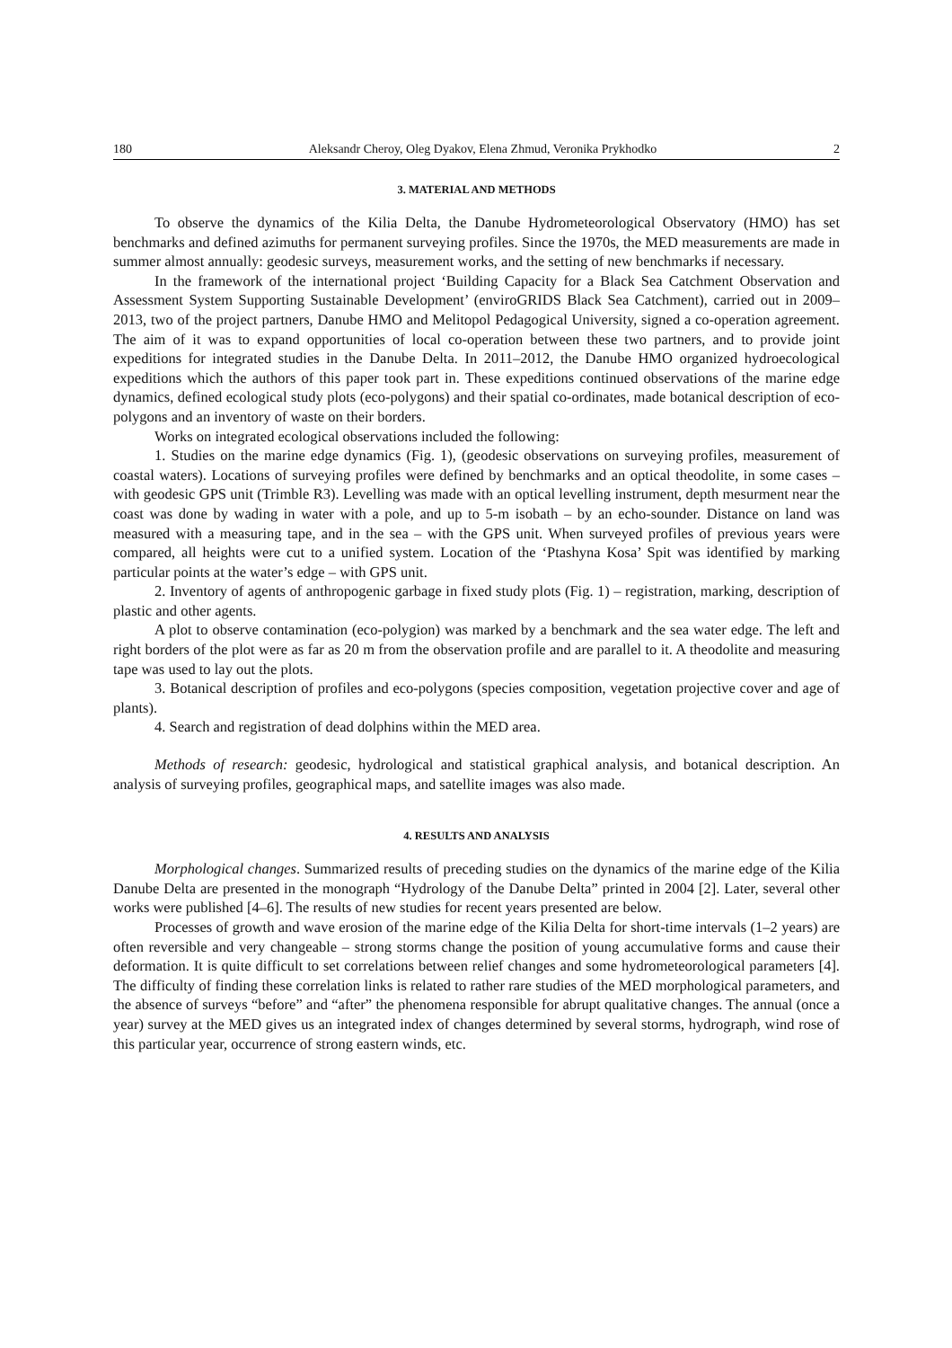180 Aleksandr Cheroy, Oleg Dyakov, Elena Zhmud, Veronika Prykhodko 2
3. MATERIAL AND METHODS
To observe the dynamics of the Kilia Delta, the Danube Hydrometeorological Observatory (HMO) has set benchmarks and defined azimuths for permanent surveying profiles. Since the 1970s, the MED measurements are made in summer almost annually: geodesic surveys, measurement works, and the setting of new benchmarks if necessary.
In the framework of the international project ‘Building Capacity for a Black Sea Catchment Observation and Assessment System Supporting Sustainable Development’ (enviroGRIDS Black Sea Catchment), carried out in 2009–2013, two of the project partners, Danube HMO and Melitopol Pedagogical University, signed a co-operation agreement. The aim of it was to expand opportunities of local co-operation between these two partners, and to provide joint expeditions for integrated studies in the Danube Delta. In 2011–2012, the Danube HMO organized hydroecological expeditions which the authors of this paper took part in. These expeditions continued observations of the marine edge dynamics, defined ecological study plots (eco-polygons) and their spatial co-ordinates, made botanical description of eco-polygons and an inventory of waste on their borders.
Works on integrated ecological observations included the following:
1. Studies on the marine edge dynamics (Fig. 1), (geodesic observations on surveying profiles, measurement of coastal waters). Locations of surveying profiles were defined by benchmarks and an optical theodolite, in some cases – with geodesic GPS unit (Trimble R3). Levelling was made with an optical levelling instrument, depth mesurment near the coast was done by wading in water with a pole, and up to 5-m isobath – by an echo-sounder. Distance on land was measured with a measuring tape, and in the sea – with the GPS unit. When surveyed profiles of previous years were compared, all heights were cut to a unified system. Location of the ‘Ptashyna Kosa’ Spit was identified by marking particular points at the water’s edge – with GPS unit.
2. Inventory of agents of anthropogenic garbage in fixed study plots (Fig. 1) – registration, marking, description of plastic and other agents.
A plot to observe contamination (eco-polygion) was marked by a benchmark and the sea water edge. The left and right borders of the plot were as far as 20 m from the observation profile and are parallel to it. A theodolite and measuring tape was used to lay out the plots.
3. Botanical description of profiles and eco-polygons (species composition, vegetation projective cover and age of plants).
4. Search and registration of dead dolphins within the MED area.
Methods of research: geodesic, hydrological and statistical graphical analysis, and botanical description. An analysis of surveying profiles, geographical maps, and satellite images was also made.
4. RESULTS AND ANALYSIS
Morphological changes. Summarized results of preceding studies on the dynamics of the marine edge of the Kilia Danube Delta are presented in the monograph “Hydrology of the Danube Delta” printed in 2004 [2]. Later, several other works were published [4–6]. The results of new studies for recent years presented are below.
Processes of growth and wave erosion of the marine edge of the Kilia Delta for short-time intervals (1–2 years) are often reversible and very changeable – strong storms change the position of young accumulative forms and cause their deformation. It is quite difficult to set correlations between relief changes and some hydrometeorological parameters [4]. The difficulty of finding these correlation links is related to rather rare studies of the MED morphological parameters, and the absence of surveys “before” and “after” the phenomena responsible for abrupt qualitative changes. The annual (once a year) survey at the MED gives us an integrated index of changes determined by several storms, hydrograph, wind rose of this particular year, occurrence of strong eastern winds, etc.